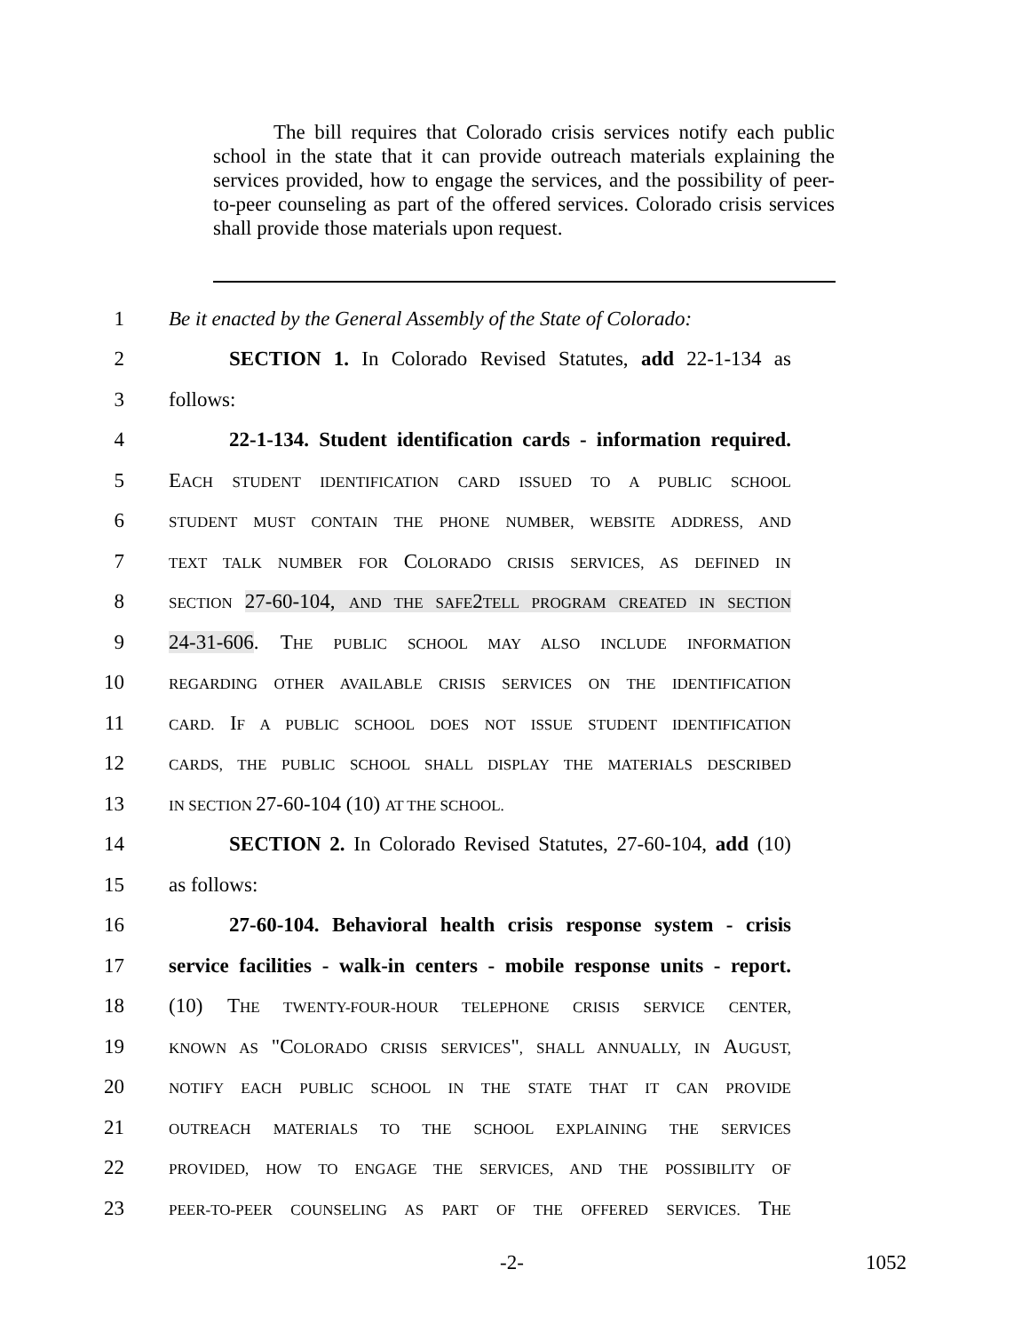The bill requires that Colorado crisis services notify each public school in the state that it can provide outreach materials explaining the services provided, how to engage the services, and the possibility of peer-to-peer counseling as part of the offered services. Colorado crisis services shall provide those materials upon request.
1 Be it enacted by the General Assembly of the State of Colorado:
2 SECTION 1. In Colorado Revised Statutes, add 22-1-134 as
3 follows:
4 22-1-134. Student identification cards - information required.
5 EACH STUDENT IDENTIFICATION CARD ISSUED TO A PUBLIC SCHOOL
6 STUDENT MUST CONTAIN THE PHONE NUMBER, WEBSITE ADDRESS, AND
7 TEXT TALK NUMBER FOR COLORADO CRISIS SERVICES, AS DEFINED IN
8 SECTION 27-60-104, AND THE SAFE2TELL PROGRAM CREATED IN SECTION
9 24-31-606. THE PUBLIC SCHOOL MAY ALSO INCLUDE INFORMATION
10 REGARDING OTHER AVAILABLE CRISIS SERVICES ON THE IDENTIFICATION
11 CARD. IF A PUBLIC SCHOOL DOES NOT ISSUE STUDENT IDENTIFICATION
12 CARDS, THE PUBLIC SCHOOL SHALL DISPLAY THE MATERIALS DESCRIBED
13 IN SECTION 27-60-104 (10) AT THE SCHOOL.
14 SECTION 2. In Colorado Revised Statutes, 27-60-104, add (10)
15 as follows:
16 27-60-104. Behavioral health crisis response system - crisis
17 service facilities - walk-in centers - mobile response units - report.
18 (10) THE TWENTY-FOUR-HOUR TELEPHONE CRISIS SERVICE CENTER,
19 KNOWN AS "COLORADO CRISIS SERVICES", SHALL ANNUALLY, IN AUGUST,
20 NOTIFY EACH PUBLIC SCHOOL IN THE STATE THAT IT CAN PROVIDE
21 OUTREACH MATERIALS TO THE SCHOOL EXPLAINING THE SERVICES
22 PROVIDED, HOW TO ENGAGE THE SERVICES, AND THE POSSIBILITY OF
23 PEER-TO-PEER COUNSELING AS PART OF THE OFFERED SERVICES. THE
-2- 1052